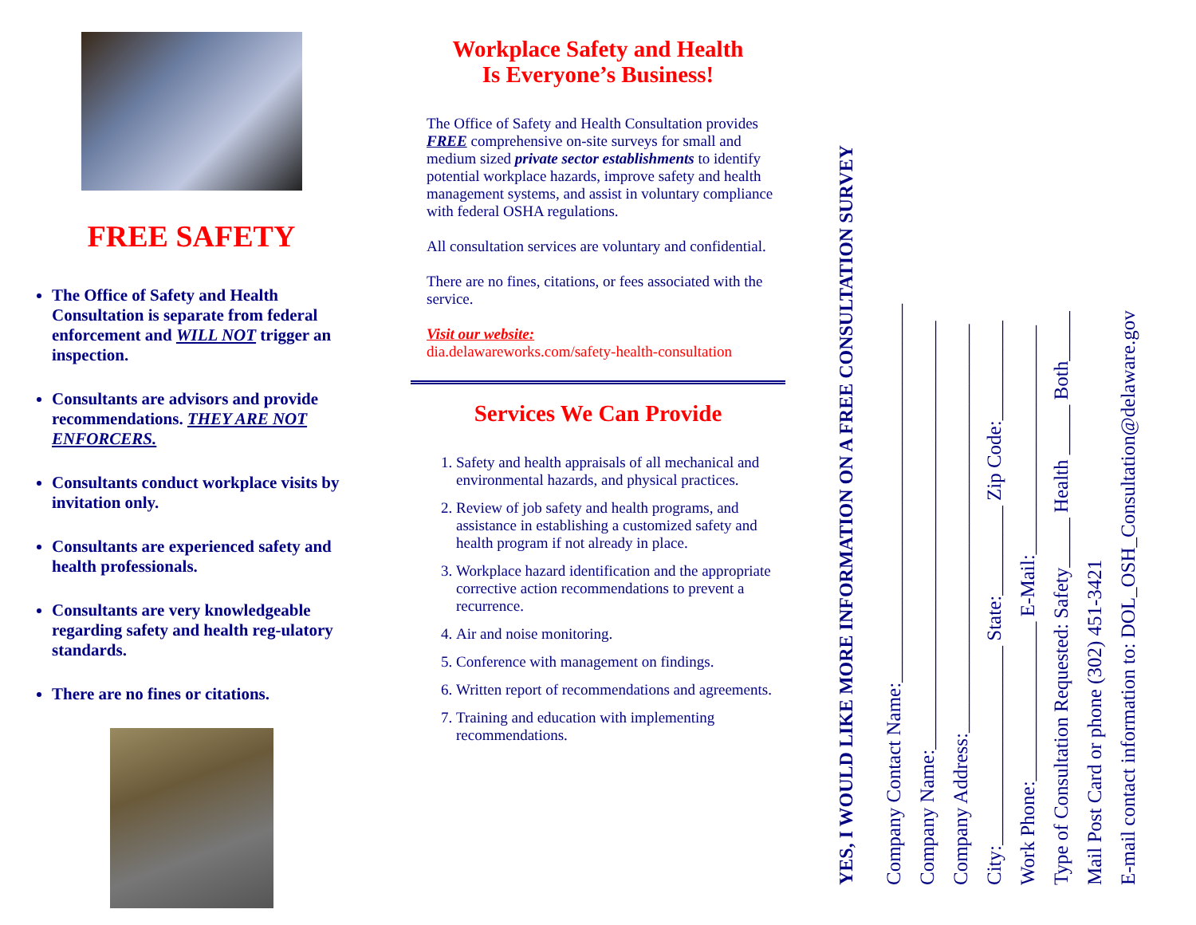FREE SAFETY
The Office of Safety and Health Consultation is separate from federal enforcement and WILL NOT trigger an inspection.
Consultants are advisors and provide recommendations. THEY ARE NOT ENFORCERS.
Consultants conduct workplace visits by invitation only.
Consultants are experienced safety and health professionals.
Consultants are very knowledgeable regarding safety and health reg-ulatory standards.
There are no fines or citations.
Workplace Safety and Health
Is Everyone’s Business!
The Office of Safety and Health Consultation provides FREE comprehensive on-site surveys for small and medium sized private sector establishments to identify potential workplace hazards, improve safety and health management systems, and assist in voluntary compliance with federal OSHA regulations.
All consultation services are voluntary and confidential.
There are no fines, citations, or fees associated with the service.
Visit our website:
dia.delawareworks.com/safety-health-consultation
Services We Can Provide
1. Safety and health appraisals of all mechanical and environmental hazards, and physical practices.
2. Review of job safety and health programs, and assistance in establishing a customized safety and health program if not already in place.
3. Workplace hazard identification and the appropriate corrective action recommendations to prevent a recurrence.
4. Air and noise monitoring.
5. Conference with management on findings.
6. Written report of recommendations and agreements.
7. Training and education with implementing recommendations.
YES, I WOULD LIKE MORE INFORMATION ON A FREE CONSULTATION SURVEY
Company Contact Name:______________________________________
Company Name:___________________________________________
Company Address:_________________________________________
City:____________________ State:_________ Zip Code:__________
Work Phone:________________ E-Mail:_______________________
Type of Consultation Requested: Safety_____ Health _____ Both_____
Mail Post Card or phone (302) 451-3421
E-mail contact information to: DOL_OSH_Consultation@delaware.gov